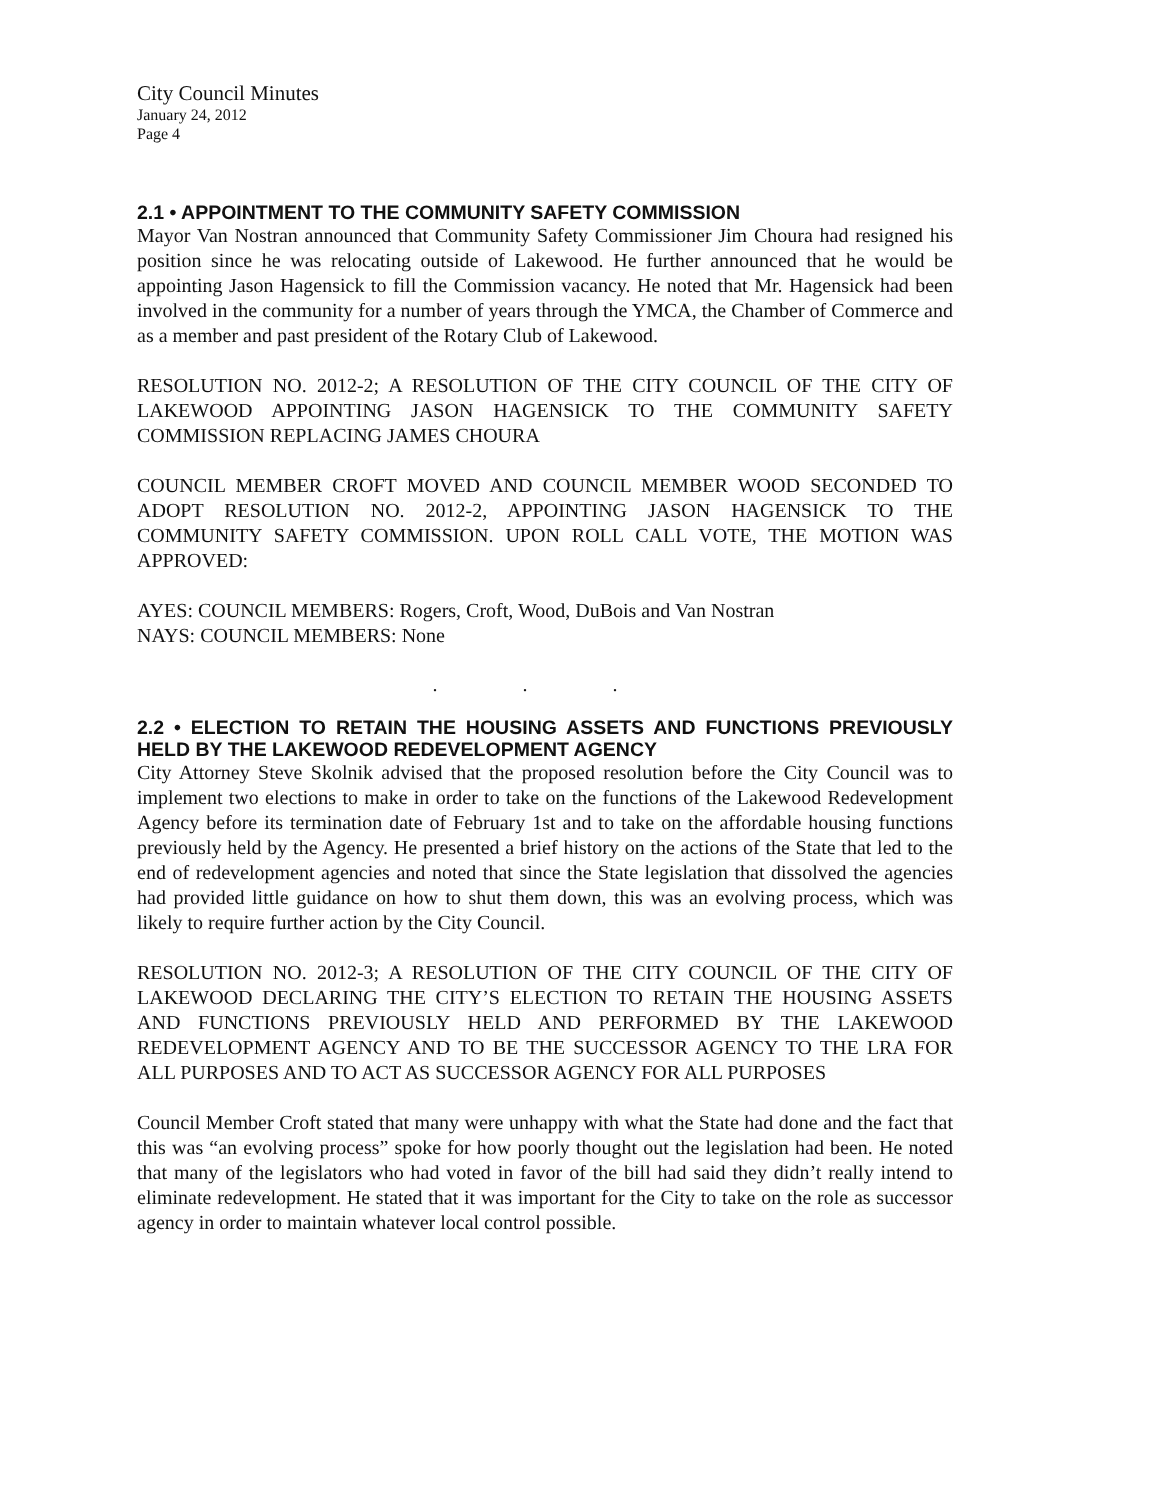City Council Minutes
January 24, 2012
Page 4
2.1 • APPOINTMENT TO THE COMMUNITY SAFETY COMMISSION
Mayor Van Nostran announced that Community Safety Commissioner Jim Choura had resigned his position since he was relocating outside of Lakewood. He further announced that he would be appointing Jason Hagensick to fill the Commission vacancy. He noted that Mr. Hagensick had been involved in the community for a number of years through the YMCA, the Chamber of Commerce and as a member and past president of the Rotary Club of Lakewood.
RESOLUTION NO. 2012-2; A RESOLUTION OF THE CITY COUNCIL OF THE CITY OF LAKEWOOD APPOINTING JASON HAGENSICK TO THE COMMUNITY SAFETY COMMISSION REPLACING JAMES CHOURA
COUNCIL MEMBER CROFT MOVED AND COUNCIL MEMBER WOOD SECONDED TO ADOPT RESOLUTION NO. 2012-2, APPOINTING JASON HAGENSICK TO THE COMMUNITY SAFETY COMMISSION. UPON ROLL CALL VOTE, THE MOTION WAS APPROVED:
AYES: COUNCIL MEMBERS: Rogers, Croft, Wood, DuBois and Van Nostran
NAYS: COUNCIL MEMBERS: None
. . .
2.2 • ELECTION TO RETAIN THE HOUSING ASSETS AND FUNCTIONS PREVIOUSLY HELD BY THE LAKEWOOD REDEVELOPMENT AGENCY
City Attorney Steve Skolnik advised that the proposed resolution before the City Council was to implement two elections to make in order to take on the functions of the Lakewood Redevelopment Agency before its termination date of February 1st and to take on the affordable housing functions previously held by the Agency. He presented a brief history on the actions of the State that led to the end of redevelopment agencies and noted that since the State legislation that dissolved the agencies had provided little guidance on how to shut them down, this was an evolving process, which was likely to require further action by the City Council.
RESOLUTION NO. 2012-3; A RESOLUTION OF THE CITY COUNCIL OF THE CITY OF LAKEWOOD DECLARING THE CITY’S ELECTION TO RETAIN THE HOUSING ASSETS AND FUNCTIONS PREVIOUSLY HELD AND PERFORMED BY THE LAKEWOOD REDEVELOPMENT AGENCY AND TO BE THE SUCCESSOR AGENCY TO THE LRA FOR ALL PURPOSES AND TO ACT AS SUCCESSOR AGENCY FOR ALL PURPOSES
Council Member Croft stated that many were unhappy with what the State had done and the fact that this was “an evolving process” spoke for how poorly thought out the legislation had been. He noted that many of the legislators who had voted in favor of the bill had said they didn’t really intend to eliminate redevelopment. He stated that it was important for the City to take on the role as successor agency in order to maintain whatever local control possible.